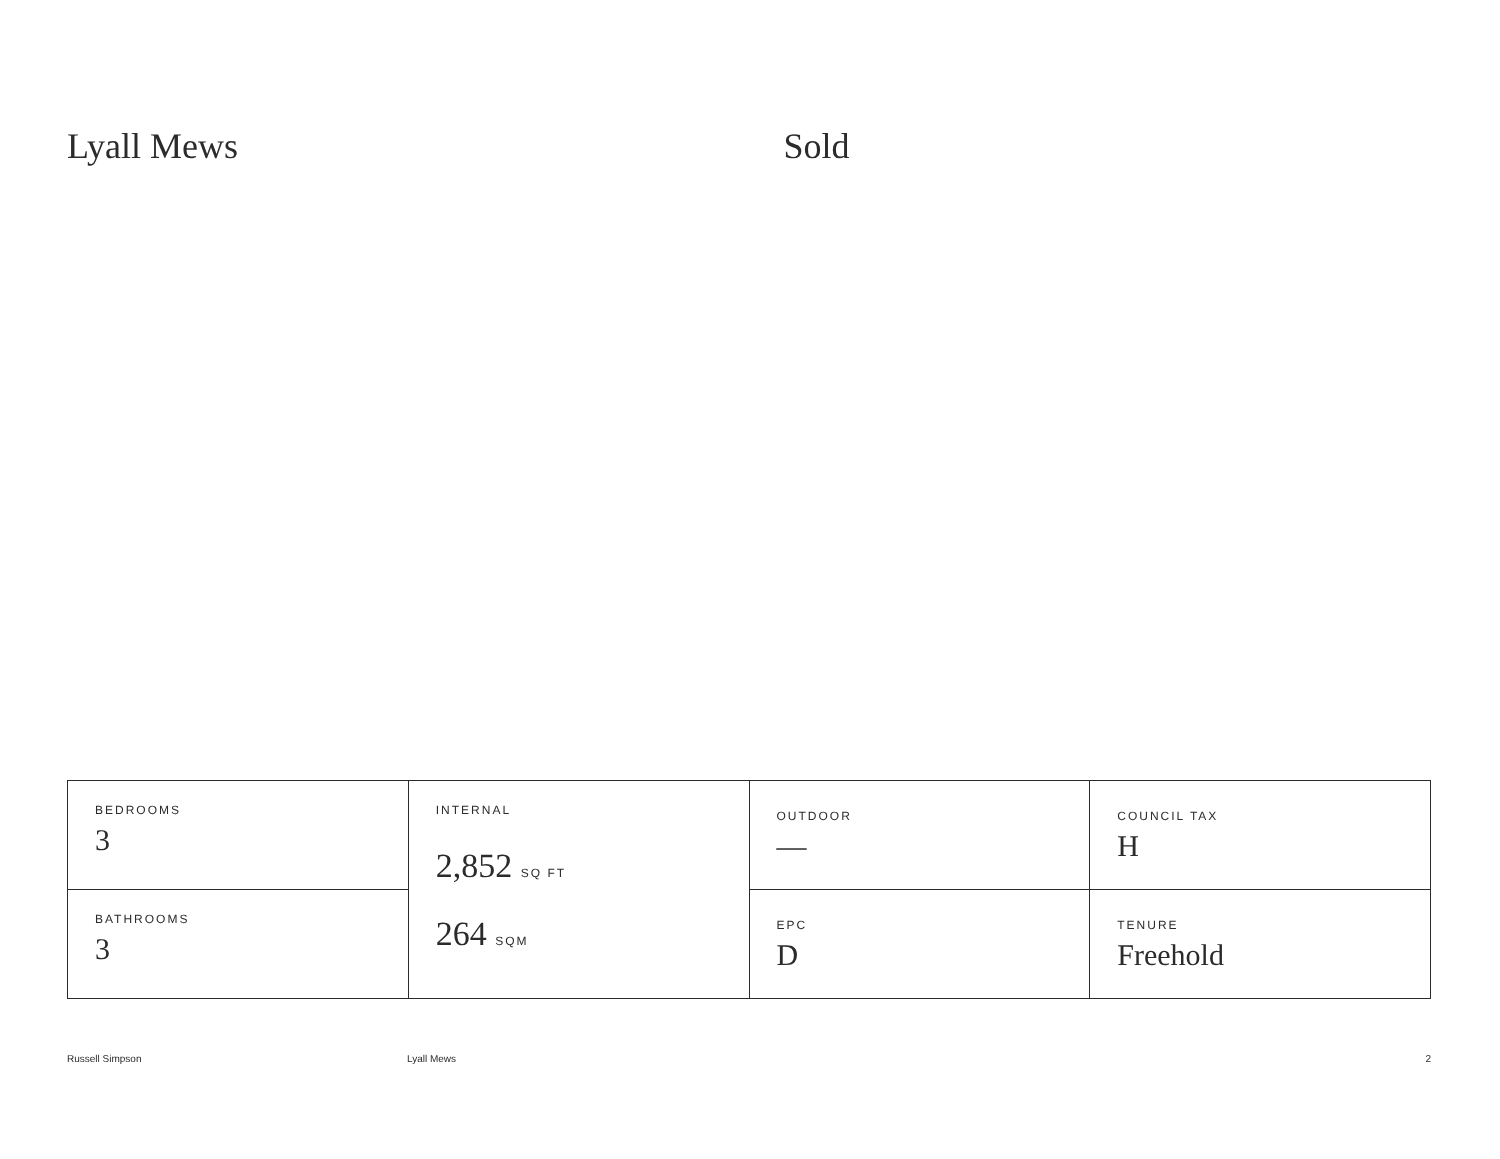Lyall Mews Sold
| BEDROOMS 3 | INTERNAL 2,852 SQ FT 264 SQM | OUTDOOR — | COUNCIL TAX H |
| BATHROOMS 3 | | EPC D | TENURE Freehold |
Russell Simpson Lyall Mews 2